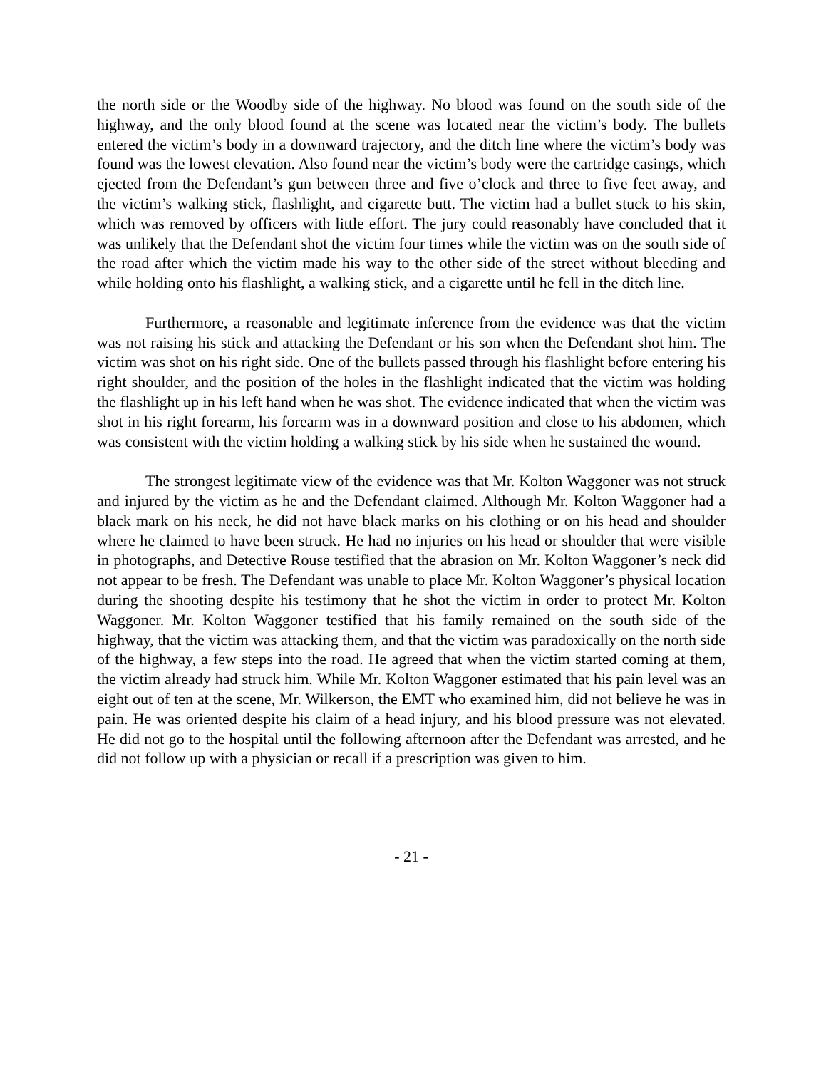the north side or the Woodby side of the highway. No blood was found on the south side of the highway, and the only blood found at the scene was located near the victim’s body. The bullets entered the victim’s body in a downward trajectory, and the ditch line where the victim’s body was found was the lowest elevation. Also found near the victim’s body were the cartridge casings, which ejected from the Defendant’s gun between three and five o’clock and three to five feet away, and the victim’s walking stick, flashlight, and cigarette butt. The victim had a bullet stuck to his skin, which was removed by officers with little effort. The jury could reasonably have concluded that it was unlikely that the Defendant shot the victim four times while the victim was on the south side of the road after which the victim made his way to the other side of the street without bleeding and while holding onto his flashlight, a walking stick, and a cigarette until he fell in the ditch line.
Furthermore, a reasonable and legitimate inference from the evidence was that the victim was not raising his stick and attacking the Defendant or his son when the Defendant shot him. The victim was shot on his right side. One of the bullets passed through his flashlight before entering his right shoulder, and the position of the holes in the flashlight indicated that the victim was holding the flashlight up in his left hand when he was shot. The evidence indicated that when the victim was shot in his right forearm, his forearm was in a downward position and close to his abdomen, which was consistent with the victim holding a walking stick by his side when he sustained the wound.
The strongest legitimate view of the evidence was that Mr. Kolton Waggoner was not struck and injured by the victim as he and the Defendant claimed. Although Mr. Kolton Waggoner had a black mark on his neck, he did not have black marks on his clothing or on his head and shoulder where he claimed to have been struck. He had no injuries on his head or shoulder that were visible in photographs, and Detective Rouse testified that the abrasion on Mr. Kolton Waggoner’s neck did not appear to be fresh. The Defendant was unable to place Mr. Kolton Waggoner’s physical location during the shooting despite his testimony that he shot the victim in order to protect Mr. Kolton Waggoner. Mr. Kolton Waggoner testified that his family remained on the south side of the highway, that the victim was attacking them, and that the victim was paradoxically on the north side of the highway, a few steps into the road. He agreed that when the victim started coming at them, the victim already had struck him. While Mr. Kolton Waggoner estimated that his pain level was an eight out of ten at the scene, Mr. Wilkerson, the EMT who examined him, did not believe he was in pain. He was oriented despite his claim of a head injury, and his blood pressure was not elevated. He did not go to the hospital until the following afternoon after the Defendant was arrested, and he did not follow up with a physician or recall if a prescription was given to him.
- 21 -